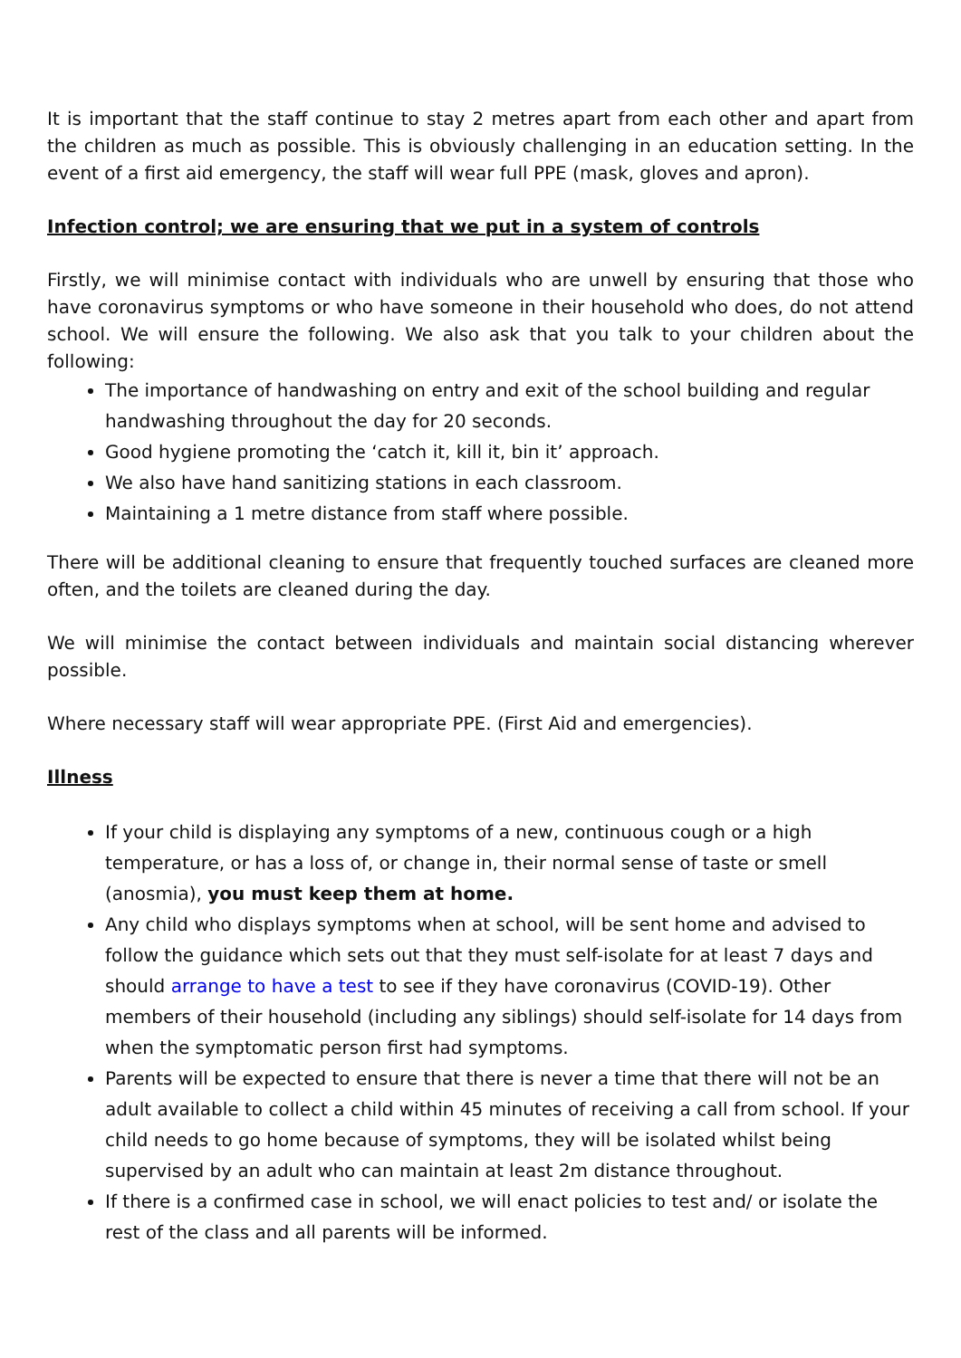It is important that the staff continue to stay 2 metres apart from each other and apart from the children as much as possible. This is obviously challenging in an education setting. In the event of a first aid emergency, the staff will wear full PPE (mask, gloves and apron).
Infection control; we are ensuring that we put in a system of controls
Firstly, we will minimise contact with individuals who are unwell by ensuring that those who have coronavirus symptoms or who have someone in their household who does, do not attend school. We will ensure the following. We also ask that you talk to your children about the following:
The importance of handwashing on entry and exit of the school building and regular handwashing throughout the day for 20 seconds.
Good hygiene promoting the ‘catch it, kill it, bin it’ approach.
We also have hand sanitizing stations in each classroom.
Maintaining a 1 metre distance from staff where possible.
There will be additional cleaning to ensure that frequently touched surfaces are cleaned more often, and the toilets are cleaned during the day.
We will minimise the contact between individuals and maintain social distancing wherever possible.
Where necessary staff will wear appropriate PPE. (First Aid and emergencies).
Illness
If your child is displaying any symptoms of a new, continuous cough or a high temperature, or has a loss of, or change in, their normal sense of taste or smell (anosmia), you must keep them at home.
Any child who displays symptoms when at school, will be sent home and advised to follow the guidance which sets out that they must self-isolate for at least 7 days and should arrange to have a test to see if they have coronavirus (COVID-19). Other members of their household (including any siblings) should self-isolate for 14 days from when the symptomatic person first had symptoms.
Parents will be expected to ensure that there is never a time that there will not be an adult available to collect a child within 45 minutes of receiving a call from school. If your child needs to go home because of symptoms, they will be isolated whilst being supervised by an adult who can maintain at least 2m distance throughout.
If there is a confirmed case in school, we will enact policies to test and/ or isolate the rest of the class and all parents will be informed.